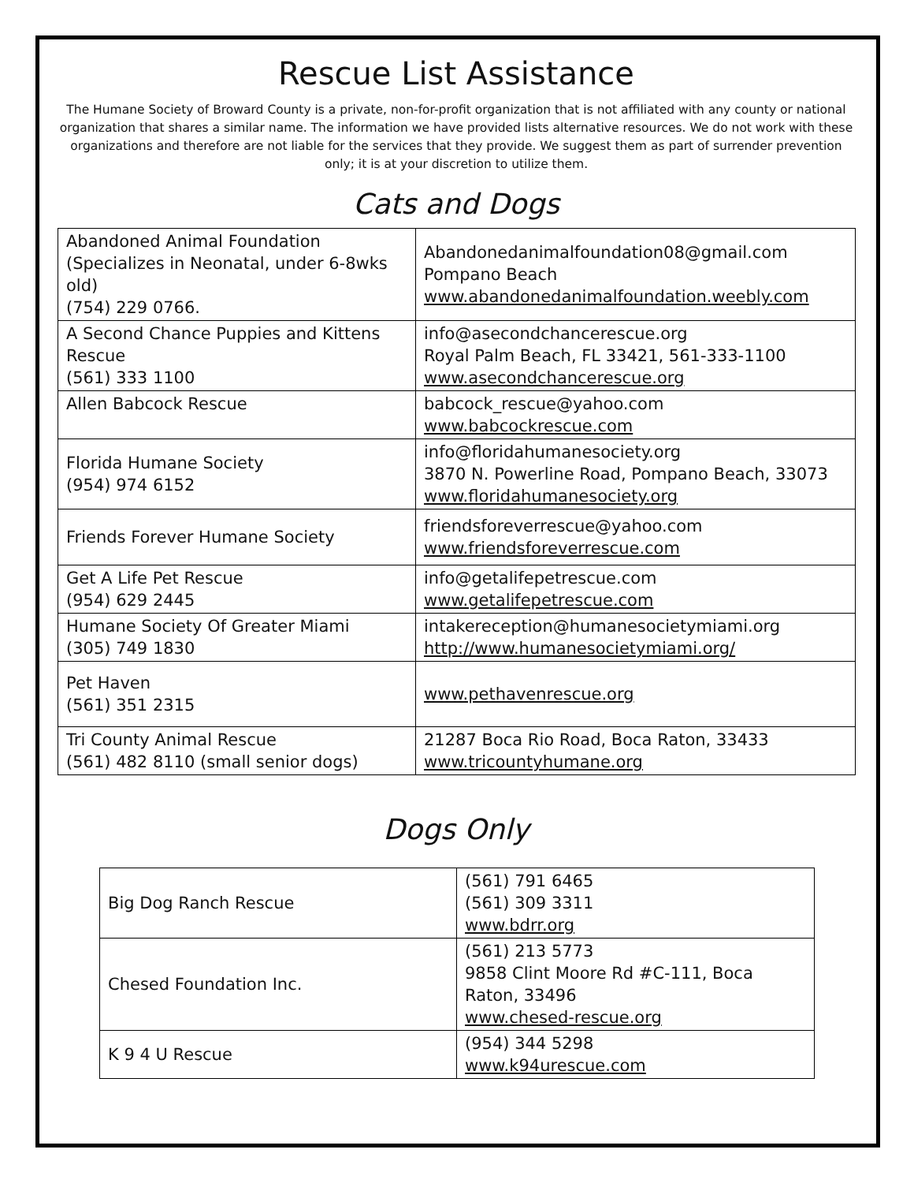Rescue List Assistance
The Humane Society of Broward County is a private, non-for-profit organization that is not affiliated with any county or national organization that shares a similar name. The information we have provided lists alternative resources. We do not work with these organizations and therefore are not liable for the services that they provide. We suggest them as part of surrender prevention only; it is at your discretion to utilize them.
Cats and Dogs
| Abandoned Animal Foundation (Specializes in Neonatal, under 6-8wks old) (754) 229 0766. | Abandonedanimalfoundation08@gmail.com Pompano Beach www.abandonedanimalfoundation.weebly.com |
| A Second Chance Puppies and Kittens Rescue (561) 333 1100 | info@asecondchancerescue.org Royal Palm Beach, FL 33421, 561-333-1100 www.asecondchancerescue.org |
| Allen Babcock Rescue | babcock_rescue@yahoo.com www.babcockrescue.com |
| Florida Humane Society (954) 974 6152 | info@floridahumanesociety.org 3870 N. Powerline Road, Pompano Beach, 33073 www.floridahumanesociety.org |
| Friends Forever Humane Society | friendsforeverrescue@yahoo.com www.friendsforeverrescue.com |
| Get A Life Pet Rescue (954) 629 2445 | info@getalifepetrescue.com www.getalifepetrescue.com |
| Humane Society Of Greater Miami (305) 749 1830 | intakereception@humanesocietymiami.org http://www.humanesocietymiami.org/ |
| Pet Haven (561) 351 2315 | www.pethavenrescue.org |
| Tri County Animal Rescue (561) 482 8110 (small senior dogs) | 21287 Boca Rio Road, Boca Raton, 33433 www.tricountyhumane.org |
Dogs Only
| Big Dog Ranch Rescue | (561) 791 6465 (561) 309 3311 www.bdrr.org |
| Chesed Foundation Inc. | (561) 213 5773 9858 Clint Moore Rd #C-111, Boca Raton, 33496 www.chesed-rescue.org |
| K 9 4 U Rescue | (954) 344 5298 www.k94urescue.com |